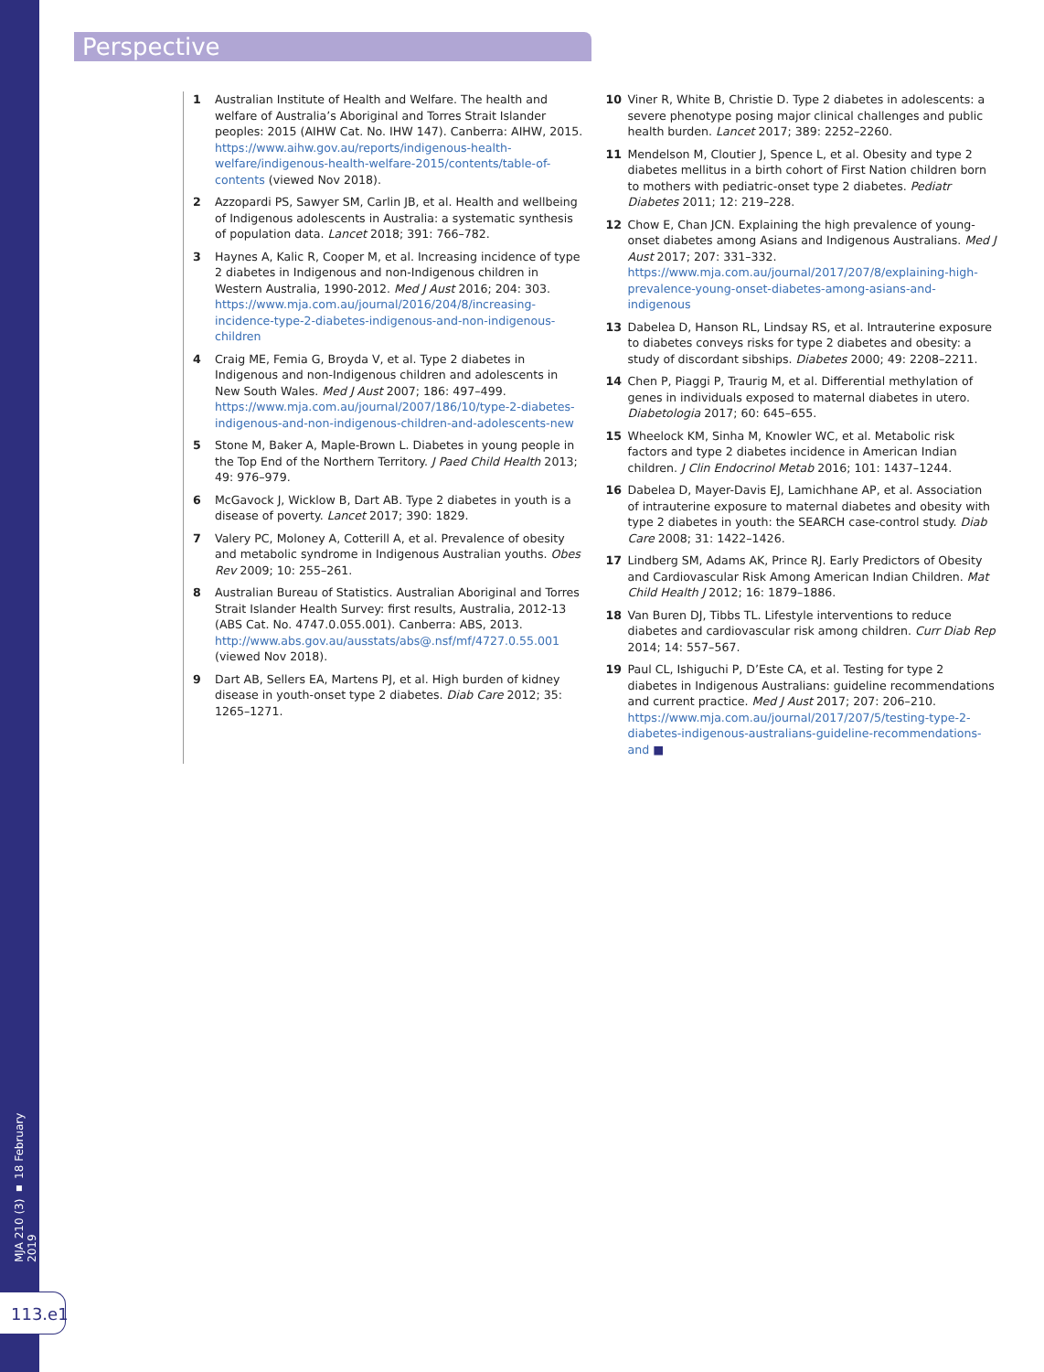Perspective
MJA 210 (3) ▪ 18 February 2019
113.e1
1 Australian Institute of Health and Welfare. The health and welfare of Australia’s Aboriginal and Torres Strait Islander peoples: 2015 (AIHW Cat. No. IHW 147). Canberra: AIHW, 2015. https://www.aihw.gov.au/reports/indigenous-health-welfare/indigenous-health-welfare-2015/contents/table-of-contents (viewed Nov 2018).
2 Azzopardi PS, Sawyer SM, Carlin JB, et al. Health and wellbeing of Indigenous adolescents in Australia: a systematic synthesis of population data. Lancet 2018; 391: 766–782.
3 Haynes A, Kalic R, Cooper M, et al. Increasing incidence of type 2 diabetes in Indigenous and non-Indigenous children in Western Australia, 1990-2012. Med J Aust 2016; 204: 303. https://www.mja.com.au/journal/2016/204/8/increasing-incidence-type-2-diabetes-indigenous-and-non-indigenous-children
4 Craig ME, Femia G, Broyda V, et al. Type 2 diabetes in Indigenous and non-Indigenous children and adolescents in New South Wales. Med J Aust 2007; 186: 497–499. https://www.mja.com.au/journal/2007/186/10/type-2-diabetes-indigenous-and-non-indigenous-children-and-adolescents-new
5 Stone M, Baker A, Maple-Brown L. Diabetes in young people in the Top End of the Northern Territory. J Paed Child Health 2013; 49: 976–979.
6 McGavock J, Wicklow B, Dart AB. Type 2 diabetes in youth is a disease of poverty. Lancet 2017; 390: 1829.
7 Valery PC, Moloney A, Cotterill A, et al. Prevalence of obesity and metabolic syndrome in Indigenous Australian youths. Obes Rev 2009; 10: 255–261.
8 Australian Bureau of Statistics. Australian Aboriginal and Torres Strait Islander Health Survey: first results, Australia, 2012-13 (ABS Cat. No. 4747.0.055.001). Canberra: ABS, 2013. http://www.abs.gov.au/ausstats/abs@.nsf/mf/4727.0.55.001 (viewed Nov 2018).
9 Dart AB, Sellers EA, Martens PJ, et al. High burden of kidney disease in youth-onset type 2 diabetes. Diab Care 2012; 35: 1265–1271.
10 Viner R, White B, Christie D. Type 2 diabetes in adolescents: a severe phenotype posing major clinical challenges and public health burden. Lancet 2017; 389: 2252–2260.
11 Mendelson M, Cloutier J, Spence L, et al. Obesity and type 2 diabetes mellitus in a birth cohort of First Nation children born to mothers with pediatric-onset type 2 diabetes. Pediatr Diabetes 2011; 12: 219–228.
12 Chow E, Chan JCN. Explaining the high prevalence of young-onset diabetes among Asians and Indigenous Australians. Med J Aust 2017; 207: 331–332. https://www.mja.com.au/journal/2017/207/8/explaining-high-prevalence-young-onset-diabetes-among-asians-and-indigenous
13 Dabelea D, Hanson RL, Lindsay RS, et al. Intrauterine exposure to diabetes conveys risks for type 2 diabetes and obesity: a study of discordant sibships. Diabetes 2000; 49: 2208–2211.
14 Chen P, Piaggi P, Traurig M, et al. Differential methylation of genes in individuals exposed to maternal diabetes in utero. Diabetologia 2017; 60: 645–655.
15 Wheelock KM, Sinha M, Knowler WC, et al. Metabolic risk factors and type 2 diabetes incidence in American Indian children. J Clin Endocrinol Metab 2016; 101: 1437–1244.
16 Dabelea D, Mayer-Davis EJ, Lamichhane AP, et al. Association of intrauterine exposure to maternal diabetes and obesity with type 2 diabetes in youth: the SEARCH case-control study. Diab Care 2008; 31: 1422–1426.
17 Lindberg SM, Adams AK, Prince RJ. Early Predictors of Obesity and Cardiovascular Risk Among American Indian Children. Mat Child Health J 2012; 16: 1879–1886.
18 Van Buren DJ, Tibbs TL. Lifestyle interventions to reduce diabetes and cardiovascular risk among children. Curr Diab Rep 2014; 14: 557–567.
19 Paul CL, Ishiguchi P, D’Este CA, et al. Testing for type 2 diabetes in Indigenous Australians: guideline recommendations and current practice. Med J Aust 2017; 207: 206–210. https://www.mja.com.au/journal/2017/207/5/testing-type-2-diabetes-indigenous-australians-guideline-recommendations-and ■